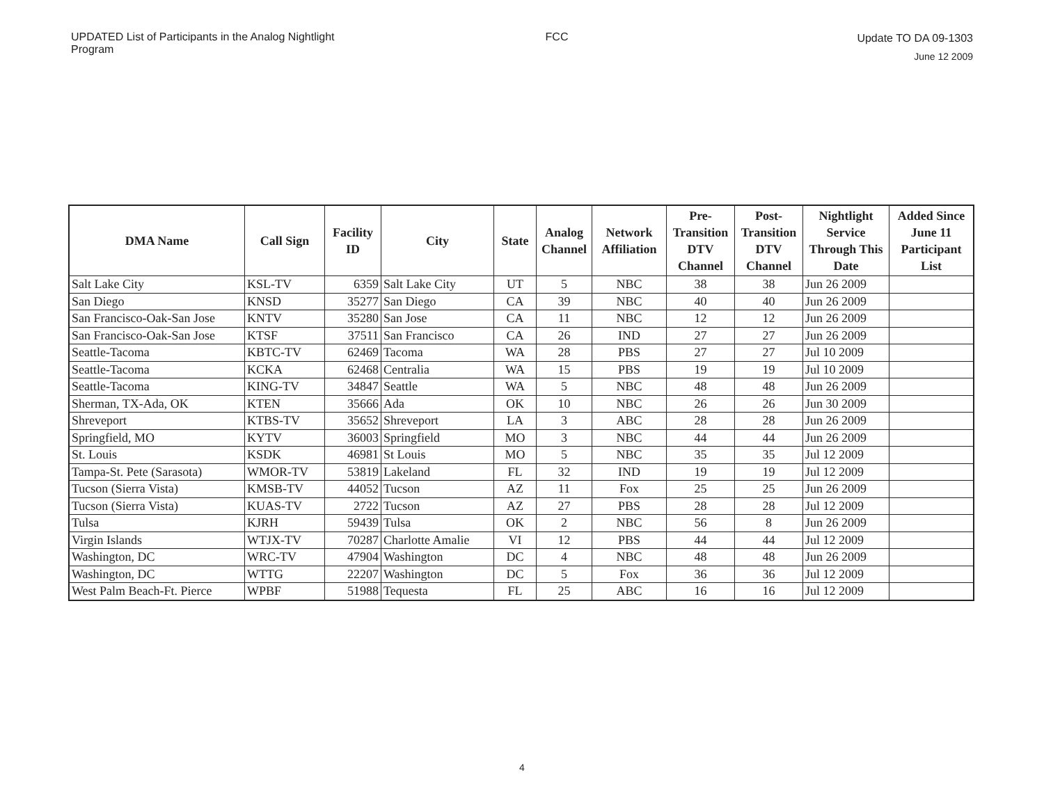UPDATED List of Participants in the Analog Nightlight Program
FCC
Update TO DA 09-1303
June 12 2009
| DMA Name | Call Sign | Facility ID | City | State | Analog Channel | Network Affiliation | Pre-Transition DTV Channel | Post-Transition DTV Channel | Nightlight Service Through This Date | Added Since June 11 Participant List |
| --- | --- | --- | --- | --- | --- | --- | --- | --- | --- | --- |
| Salt Lake City | KSL-TV | 6359 | Salt Lake City | UT | 5 | NBC | 38 | 38 | Jun 26 2009 | |
| San Diego | KNSD | 35277 | San Diego | CA | 39 | NBC | 40 | 40 | Jun 26 2009 | |
| San Francisco-Oak-San Jose | KNTV | 35280 | San Jose | CA | 11 | NBC | 12 | 12 | Jun 26 2009 | |
| San Francisco-Oak-San Jose | KTSF | 37511 | San Francisco | CA | 26 | IND | 27 | 27 | Jun 26 2009 | |
| Seattle-Tacoma | KBTC-TV | 62469 | Tacoma | WA | 28 | PBS | 27 | 27 | Jul 10 2009 | |
| Seattle-Tacoma | KCKA | 62468 | Centralia | WA | 15 | PBS | 19 | 19 | Jul 10 2009 | |
| Seattle-Tacoma | KING-TV | 34847 | Seattle | WA | 5 | NBC | 48 | 48 | Jun 26 2009 | |
| Sherman, TX-Ada, OK | KTEN | 35666 | Ada | OK | 10 | NBC | 26 | 26 | Jun 30 2009 | |
| Shreveport | KTBS-TV | 35652 | Shreveport | LA | 3 | ABC | 28 | 28 | Jun 26 2009 | |
| Springfield, MO | KYTV | 36003 | Springfield | MO | 3 | NBC | 44 | 44 | Jun 26 2009 | |
| St. Louis | KSDK | 46981 | St Louis | MO | 5 | NBC | 35 | 35 | Jul 12 2009 | |
| Tampa-St. Pete (Sarasota) | WMOR-TV | 53819 | Lakeland | FL | 32 | IND | 19 | 19 | Jul 12 2009 | |
| Tucson (Sierra Vista) | KMSB-TV | 44052 | Tucson | AZ | 11 | Fox | 25 | 25 | Jun 26 2009 | |
| Tucson (Sierra Vista) | KUAS-TV | 2722 | Tucson | AZ | 27 | PBS | 28 | 28 | Jul 12 2009 | |
| Tulsa | KJRH | 59439 | Tulsa | OK | 2 | NBC | 56 | 8 | Jun 26 2009 | |
| Virgin Islands | WTJX-TV | 70287 | Charlotte Amalie | VI | 12 | PBS | 44 | 44 | Jul 12 2009 | |
| Washington, DC | WRC-TV | 47904 | Washington | DC | 4 | NBC | 48 | 48 | Jun 26 2009 | |
| Washington, DC | WTTG | 22207 | Washington | DC | 5 | Fox | 36 | 36 | Jul 12 2009 | |
| West Palm Beach-Ft. Pierce | WPBF | 51988 | Tequesta | FL | 25 | ABC | 16 | 16 | Jul 12 2009 | |
4